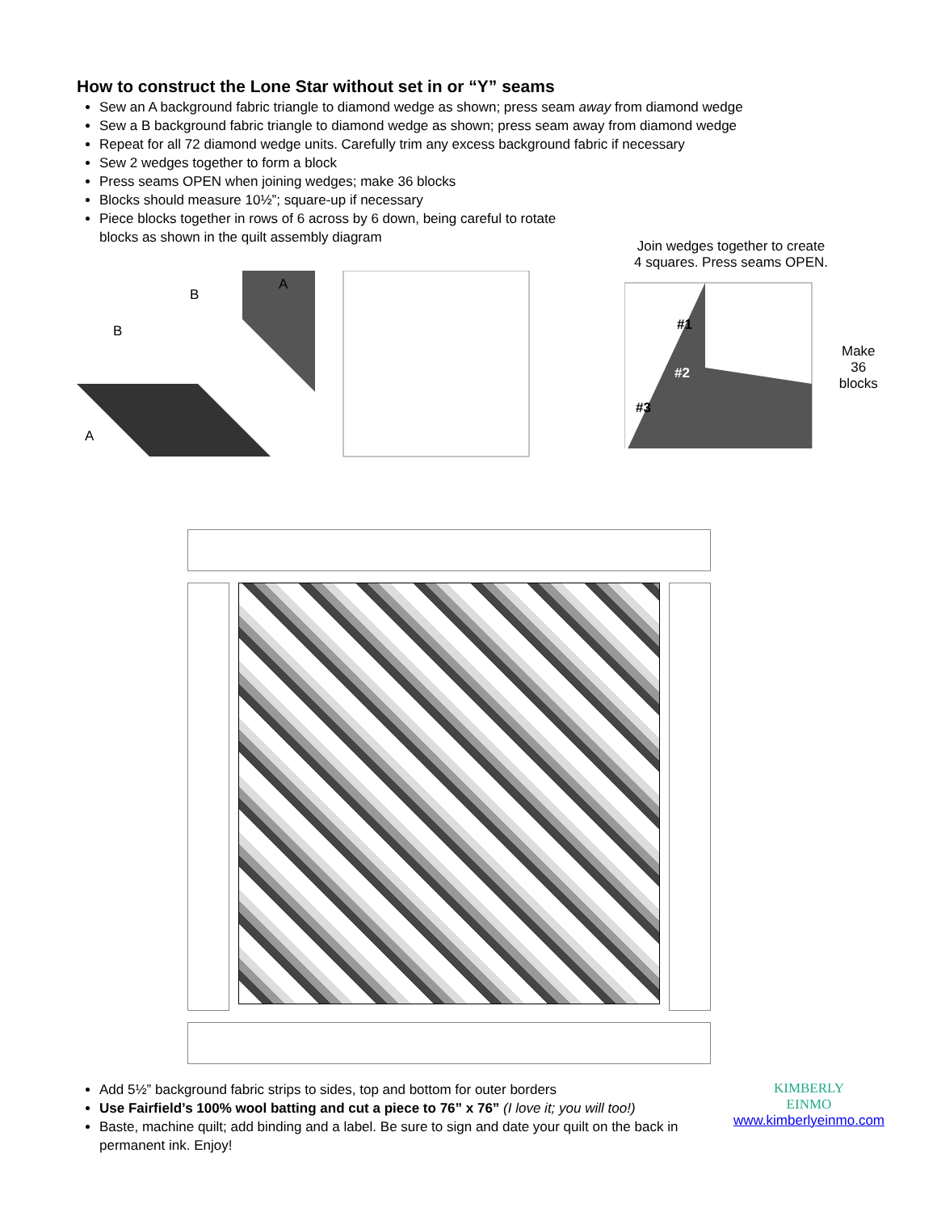How to construct the Lone Star without set in or “Y” seams
Sew an A background fabric triangle to diamond wedge as shown; press seam away from diamond wedge
Sew a B background fabric triangle to diamond wedge as shown; press seam away from diamond wedge
Repeat for all 72 diamond wedge units. Carefully trim any excess background fabric if necessary
Sew 2 wedges together to form a block
Press seams OPEN when joining wedges; make 36 blocks
Blocks should measure 10½”; square-up if necessary
Piece blocks together in rows of 6 across by 6 down, being careful to rotate
blocks as shown in the quilt assembly diagram
Join wedges together to create 4 squares. Press seams OPEN.
B
B
A
A
#1
#2
#3
Make 36
blocks
Add 5½” background fabric strips to sides, top and bottom for outer borders
Use Fairfield’s 100% wool batting and cut a piece to 76” x 76” (I love it; you will too!)
Baste, machine quilt; add binding and a label. Be sure to sign and date your quilt on the back in permanent ink. Enjoy!
KIMBERLY
EINMO
www.kimberlyeinmo.com